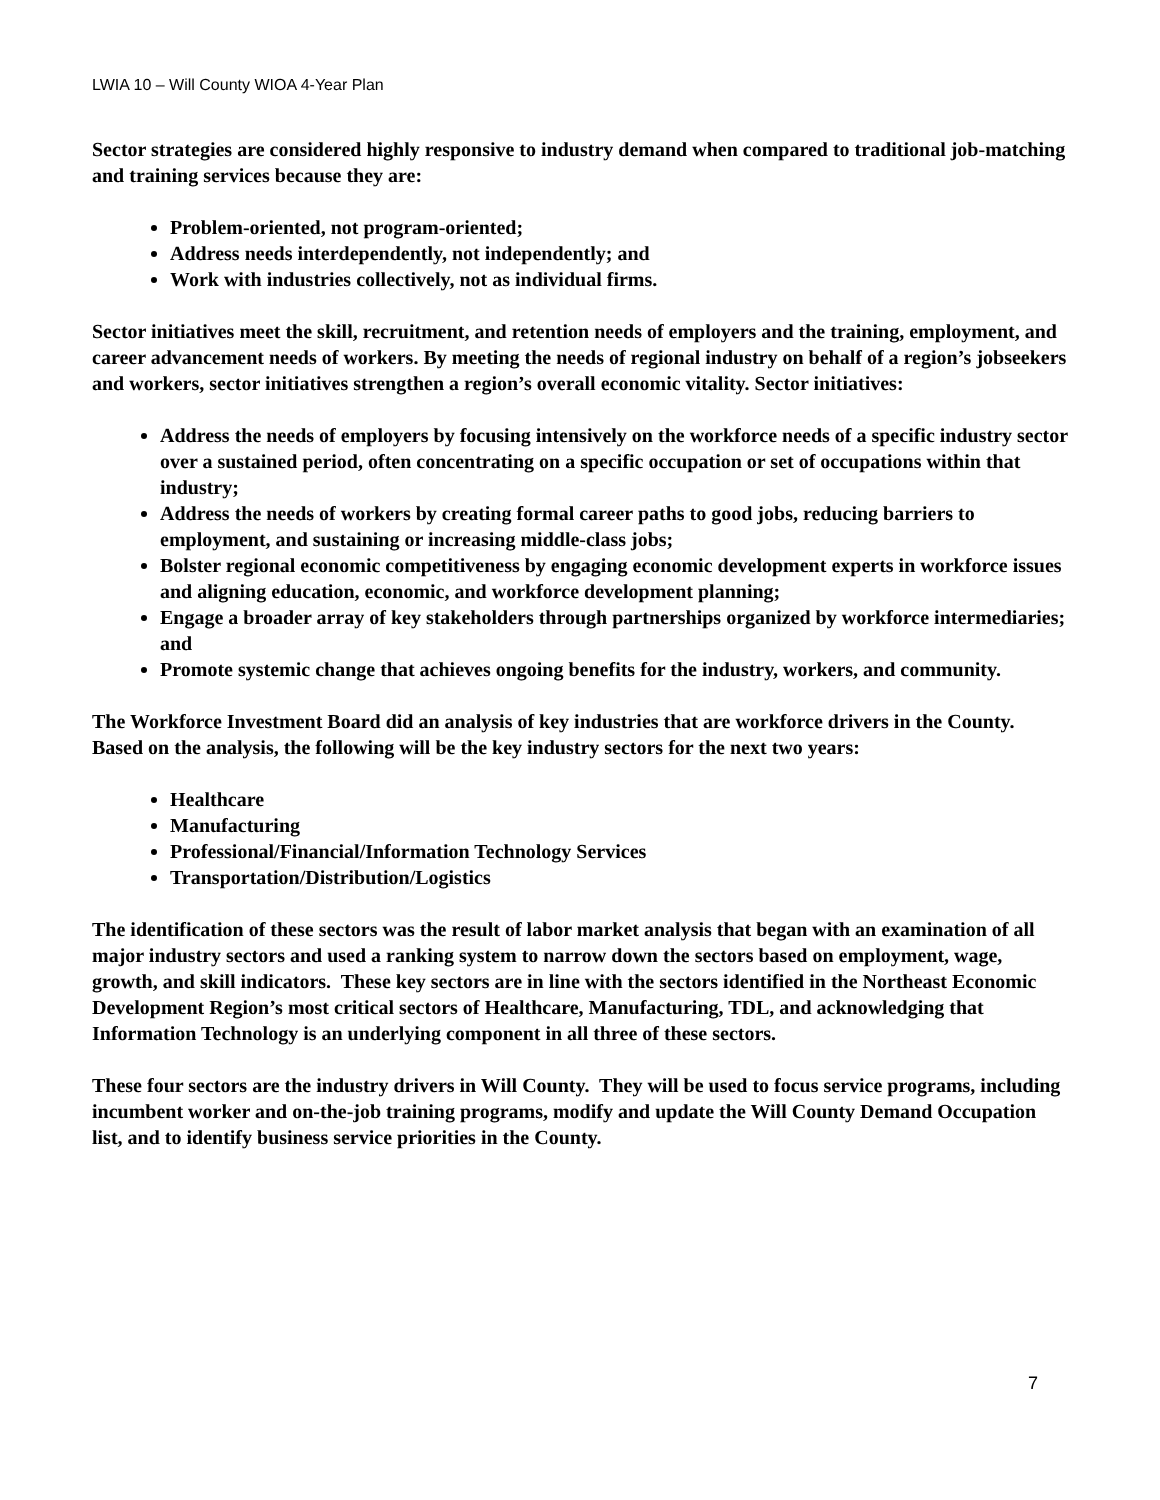LWIA 10 – Will County WIOA 4-Year Plan
Sector strategies are considered highly responsive to industry demand when compared to traditional job-matching and training services because they are:
Problem-oriented, not program-oriented;
Address needs interdependently, not independently; and
Work with industries collectively, not as individual firms.
Sector initiatives meet the skill, recruitment, and retention needs of employers and the training, employment, and career advancement needs of workers. By meeting the needs of regional industry on behalf of a region’s jobseekers and workers, sector initiatives strengthen a region’s overall economic vitality. Sector initiatives:
Address the needs of employers by focusing intensively on the workforce needs of a specific industry sector over a sustained period, often concentrating on a specific occupation or set of occupations within that industry;
Address the needs of workers by creating formal career paths to good jobs, reducing barriers to employment, and sustaining or increasing middle-class jobs;
Bolster regional economic competitiveness by engaging economic development experts in workforce issues and aligning education, economic, and workforce development planning;
Engage a broader array of key stakeholders through partnerships organized by workforce intermediaries; and
Promote systemic change that achieves ongoing benefits for the industry, workers, and community.
The Workforce Investment Board did an analysis of key industries that are workforce drivers in the County. Based on the analysis, the following will be the key industry sectors for the next two years:
Healthcare
Manufacturing
Professional/Financial/Information Technology Services
Transportation/Distribution/Logistics
The identification of these sectors was the result of labor market analysis that began with an examination of all major industry sectors and used a ranking system to narrow down the sectors based on employment, wage, growth, and skill indicators. These key sectors are in line with the sectors identified in the Northeast Economic Development Region’s most critical sectors of Healthcare, Manufacturing, TDL, and acknowledging that Information Technology is an underlying component in all three of these sectors.
These four sectors are the industry drivers in Will County. They will be used to focus service programs, including incumbent worker and on-the-job training programs, modify and update the Will County Demand Occupation list, and to identify business service priorities in the County.
7